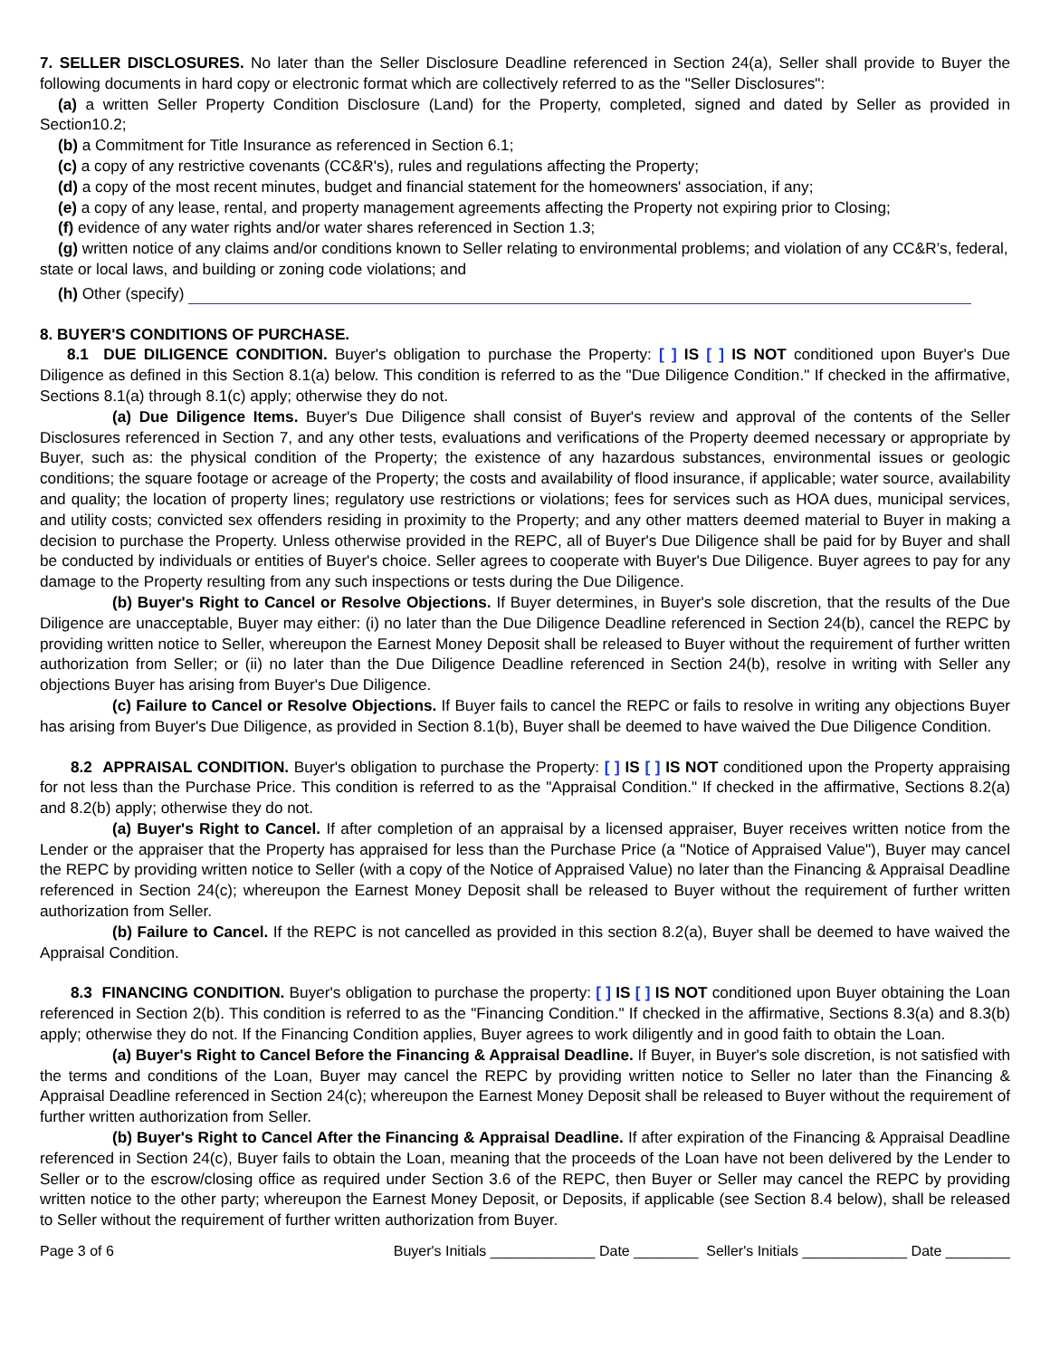7. SELLER DISCLOSURES. No later than the Seller Disclosure Deadline referenced in Section 24(a), Seller shall provide to Buyer the following documents in hard copy or electronic format which are collectively referred to as the "Seller Disclosures":
(a) a written Seller Property Condition Disclosure (Land) for the Property, completed, signed and dated by Seller as provided in Section10.2;
(b) a Commitment for Title Insurance as referenced in Section 6.1;
(c) a copy of any restrictive covenants (CC&R's), rules and regulations affecting the Property;
(d) a copy of the most recent minutes, budget and financial statement for the homeowners' association, if any;
(e) a copy of any lease, rental, and property management agreements affecting the Property not expiring prior to Closing;
(f) evidence of any water rights and/or water shares referenced in Section 1.3;
(g) written notice of any claims and/or conditions known to Seller relating to environmental problems; and violation of any CC&R’s, federal, state or local laws, and building or zoning code violations; and
(h) Other (specify)
8. BUYER'S CONDITIONS OF PURCHASE.
8.1 DUE DILIGENCE CONDITION. Buyer's obligation to purchase the Property: [ ] IS [ ] IS NOT conditioned upon Buyer's Due Diligence as defined in this Section 8.1(a) below. This condition is referred to as the "Due Diligence Condition." If checked in the affirmative, Sections 8.1(a) through 8.1(c) apply; otherwise they do not.
(a) Due Diligence Items. Buyer's Due Diligence shall consist of Buyer's review and approval of the contents of the Seller Disclosures referenced in Section 7, and any other tests, evaluations and verifications of the Property deemed necessary or appropriate by Buyer, such as: the physical condition of the Property; the existence of any hazardous substances, environmental issues or geologic conditions; the square footage or acreage of the Property; the costs and availability of flood insurance, if applicable; water source, availability and quality; the location of property lines; regulatory use restrictions or violations; fees for services such as HOA dues, municipal services, and utility costs; convicted sex offenders residing in proximity to the Property; and any other matters deemed material to Buyer in making a decision to purchase the Property. Unless otherwise provided in the REPC, all of Buyer's Due Diligence shall be paid for by Buyer and shall be conducted by individuals or entities of Buyer's choice. Seller agrees to cooperate with Buyer's Due Diligence. Buyer agrees to pay for any damage to the Property resulting from any such inspections or tests during the Due Diligence.
(b) Buyer's Right to Cancel or Resolve Objections. If Buyer determines, in Buyer's sole discretion, that the results of the Due Diligence are unacceptable, Buyer may either: (i) no later than the Due Diligence Deadline referenced in Section 24(b), cancel the REPC by providing written notice to Seller, whereupon the Earnest Money Deposit shall be released to Buyer without the requirement of further written authorization from Seller; or (ii) no later than the Due Diligence Deadline referenced in Section 24(b), resolve in writing with Seller any objections Buyer has arising from Buyer's Due Diligence.
(c) Failure to Cancel or Resolve Objections. If Buyer fails to cancel the REPC or fails to resolve in writing any objections Buyer has arising from Buyer's Due Diligence, as provided in Section 8.1(b), Buyer shall be deemed to have waived the Due Diligence Condition.
8.2 APPRAISAL CONDITION. Buyer's obligation to purchase the Property: [ ] IS [ ] IS NOT conditioned upon the Property appraising for not less than the Purchase Price. This condition is referred to as the "Appraisal Condition." If checked in the affirmative, Sections 8.2(a) and 8.2(b) apply; otherwise they do not.
(a) Buyer's Right to Cancel. If after completion of an appraisal by a licensed appraiser, Buyer receives written notice from the Lender or the appraiser that the Property has appraised for less than the Purchase Price (a "Notice of Appraised Value"), Buyer may cancel the REPC by providing written notice to Seller (with a copy of the Notice of Appraised Value) no later than the Financing & Appraisal Deadline referenced in Section 24(c); whereupon the Earnest Money Deposit shall be released to Buyer without the requirement of further written authorization from Seller.
(b) Failure to Cancel. If the REPC is not cancelled as provided in this section 8.2(a), Buyer shall be deemed to have waived the Appraisal Condition.
8.3 FINANCING CONDITION. Buyer's obligation to purchase the property: [ ] IS [ ] IS NOT conditioned upon Buyer obtaining the Loan referenced in Section 2(b). This condition is referred to as the "Financing Condition." If checked in the affirmative, Sections 8.3(a) and 8.3(b) apply; otherwise they do not. If the Financing Condition applies, Buyer agrees to work diligently and in good faith to obtain the Loan.
(a) Buyer's Right to Cancel Before the Financing & Appraisal Deadline. If Buyer, in Buyer's sole discretion, is not satisfied with the terms and conditions of the Loan, Buyer may cancel the REPC by providing written notice to Seller no later than the Financing & Appraisal Deadline referenced in Section 24(c); whereupon the Earnest Money Deposit shall be released to Buyer without the requirement of further written authorization from Seller.
(b) Buyer's Right to Cancel After the Financing & Appraisal Deadline. If after expiration of the Financing & Appraisal Deadline referenced in Section 24(c), Buyer fails to obtain the Loan, meaning that the proceeds of the Loan have not been delivered by the Lender to Seller or to the escrow/closing office as required under Section 3.6 of the REPC, then Buyer or Seller may cancel the REPC by providing written notice to the other party; whereupon the Earnest Money Deposit, or Deposits, if applicable (see Section 8.4 below), shall be released to Seller without the requirement of further written authorization from Buyer.
Page 3 of 6 Buyer's Initials _____________ Date ________ Seller's Initials _____________ Date ________